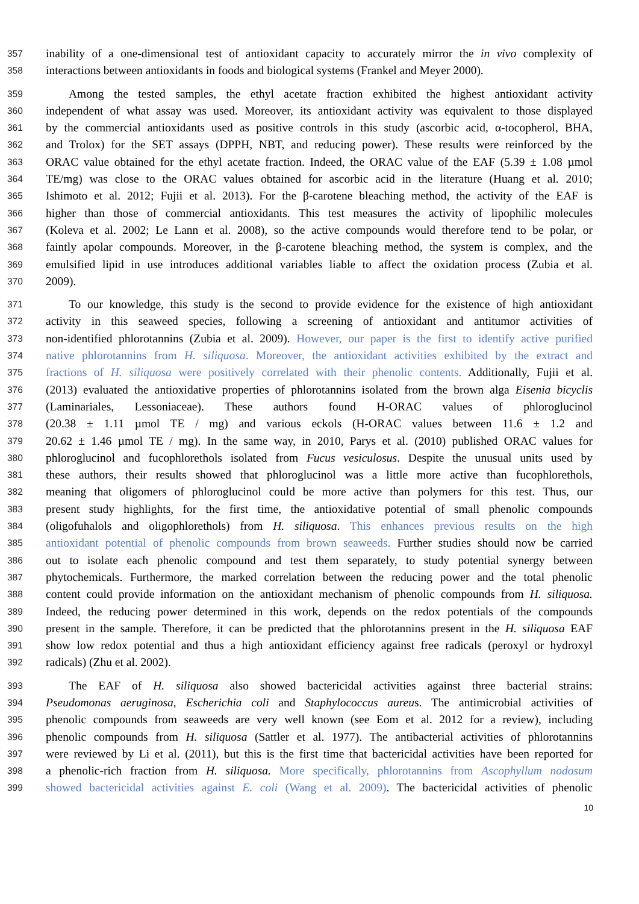357 inability of a one-dimensional test of antioxidant capacity to accurately mirror the in vivo complexity of
358 interactions between antioxidants in foods and biological systems (Frankel and Meyer 2000).
359 Among the tested samples, the ethyl acetate fraction exhibited the highest antioxidant activity
360 independent of what assay was used. Moreover, its antioxidant activity was equivalent to those displayed
361 by the commercial antioxidants used as positive controls in this study (ascorbic acid, α-tocopherol, BHA,
362 and Trolox) for the SET assays (DPPH, NBT, and reducing power). These results were reinforced by the
363 ORAC value obtained for the ethyl acetate fraction. Indeed, the ORAC value of the EAF (5.39 ± 1.08 µmol
364 TE/mg) was close to the ORAC values obtained for ascorbic acid in the literature (Huang et al. 2010;
365 Ishimoto et al. 2012; Fujii et al. 2013). For the β-carotene bleaching method, the activity of the EAF is
366 higher than those of commercial antioxidants. This test measures the activity of lipophilic molecules
367 (Koleva et al. 2002; Le Lann et al. 2008), so the active compounds would therefore tend to be polar, or
368 faintly apolar compounds. Moreover, in the β-carotene bleaching method, the system is complex, and the
369 emulsified lipid in use introduces additional variables liable to affect the oxidation process (Zubia et al.
370 2009).
371 To our knowledge, this study is the second to provide evidence for the existence of high antioxidant
372 activity in this seaweed species, following a screening of antioxidant and antitumor activities of
373 non-identified phlorotannins (Zubia et al. 2009). However, our paper is the first to identify active purified
374 native phlorotannins from H. siliquosa. Moreover, the antioxidant activities exhibited by the extract and
375 fractions of H. siliquosa were positively correlated with their phenolic contents. Additionally, Fujii et al.
376 (2013) evaluated the antioxidative properties of phlorotannins isolated from the brown alga Eisenia bicyclis
377 (Laminariales, Lessoniaceae). These authors found H-ORAC values of phloroglucinol
378 (20.38 ± 1.11 µmol TE / mg) and various eckols (H-ORAC values between 11.6 ± 1.2 and
379 20.62 ± 1.46 µmol TE / mg). In the same way, in 2010, Parys et al. (2010) published ORAC values for
380 phloroglucinol and fucophlorethols isolated from Fucus vesiculosus. Despite the unusual units used by
381 these authors, their results showed that phloroglucinol was a little more active than fucophlorethols,
382 meaning that oligomers of phloroglucinol could be more active than polymers for this test. Thus, our
383 present study highlights, for the first time, the antioxidative potential of small phenolic compounds
384 (oligofuhalols and oligophlorethols) from H. siliquosa. This enhances previous results on the high
385 antioxidant potential of phenolic compounds from brown seaweeds. Further studies should now be carried
386 out to isolate each phenolic compound and test them separately, to study potential synergy between
387 phytochemicals. Furthermore, the marked correlation between the reducing power and the total phenolic
388 content could provide information on the antioxidant mechanism of phenolic compounds from H. siliquosa.
389 Indeed, the reducing power determined in this work, depends on the redox potentials of the compounds
390 present in the sample. Therefore, it can be predicted that the phlorotannins present in the H. siliquosa EAF
391 show low redox potential and thus a high antioxidant efficiency against free radicals (peroxyl or hydroxyl
392 radicals) (Zhu et al. 2002).
393 The EAF of H. siliquosa also showed bactericidal activities against three bacterial strains:
394 Pseudomonas aeruginosa, Escherichia coli and Staphylococcus aureus. The antimicrobial activities of
395 phenolic compounds from seaweeds are very well known (see Eom et al. 2012 for a review), including
396 phenolic compounds from H. siliquosa (Sattler et al. 1977). The antibacterial activities of phlorotannins
397 were reviewed by Li et al. (2011), but this is the first time that bactericidal activities have been reported for
398 a phenolic-rich fraction from H. siliquosa. More specifically, phlorotannins from Ascophyllum nodosum
399 showed bactericidal activities against E. coli (Wang et al. 2009). The bactericidal activities of phenolic
10